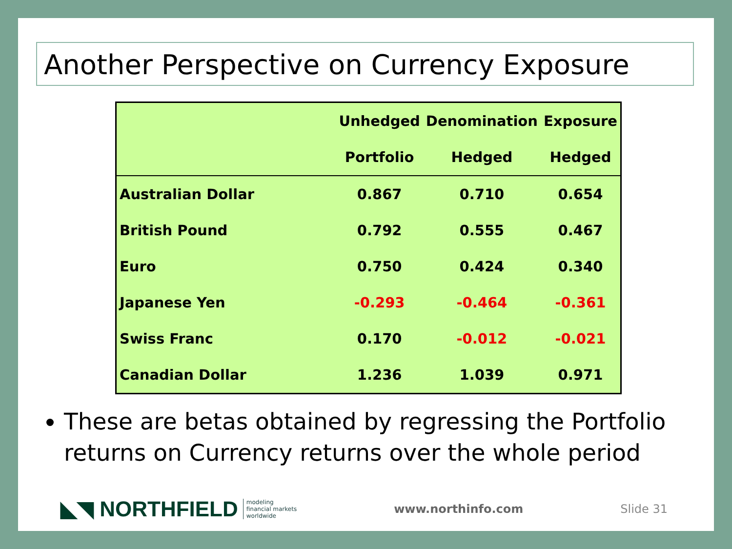Another Perspective on Currency Exposure
| | Unhedged | Denomination | Exposure |
| --- | --- | --- | --- |
| | Portfolio | Hedged | Hedged |
| Australian Dollar | 0.867 | 0.710 | 0.654 |
| British Pound | 0.792 | 0.555 | 0.467 |
| Euro | 0.750 | 0.424 | 0.340 |
| Japanese Yen | -0.293 | -0.464 | -0.361 |
| Swiss Franc | 0.170 | -0.012 | -0.021 |
| Canadian Dollar | 1.236 | 1.039 | 0.971 |
These are betas obtained by regressing the Portfolio returns on Currency returns over the whole period
◣◥ NORTHFIELD modeling
financial markets
worldwide
www.northinfo.com Slide 31